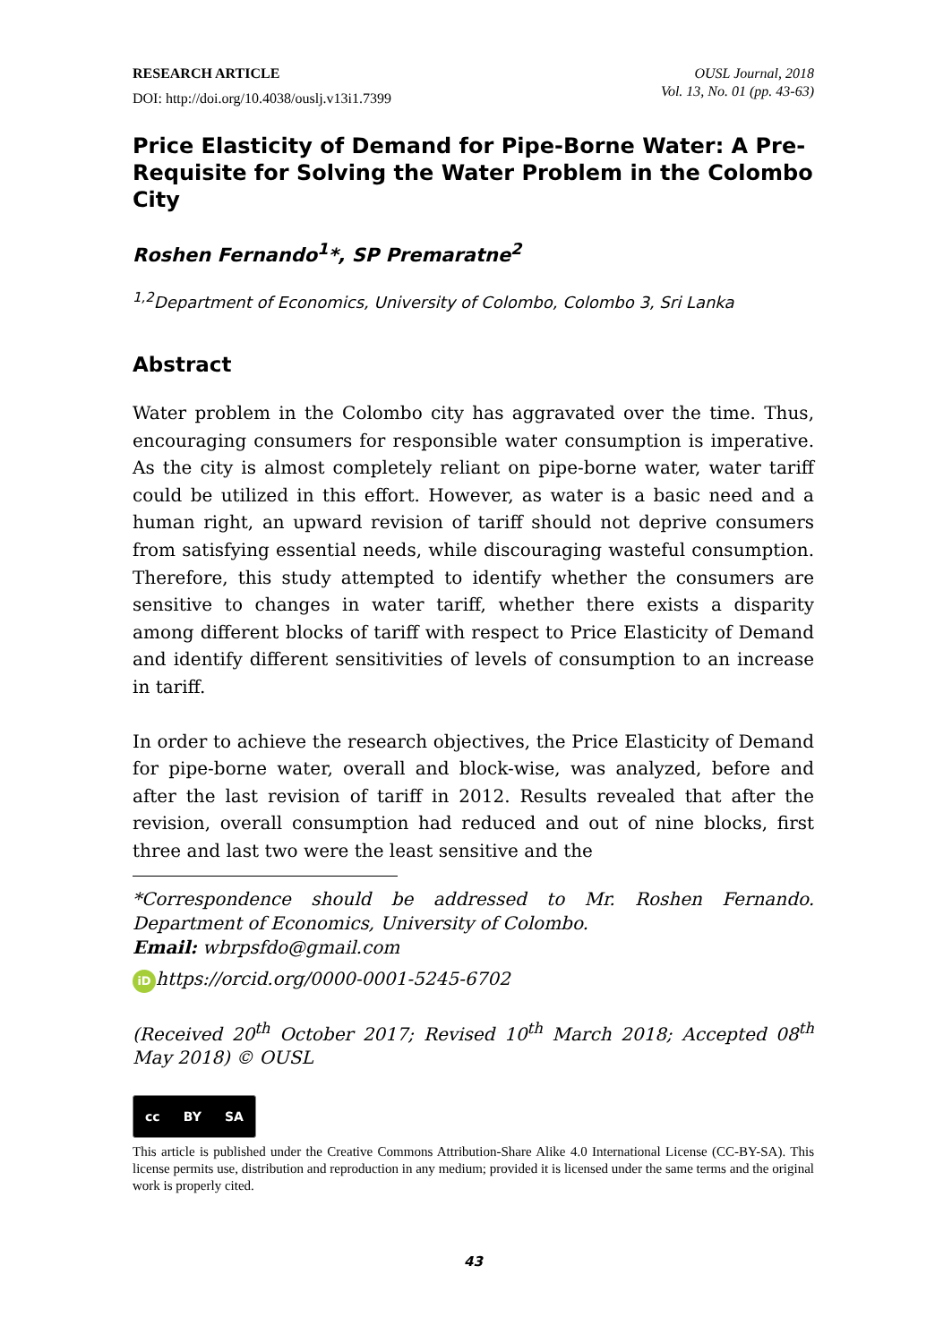RESEARCH ARTICLE
DOI: http://doi.org/10.4038/ouslj.v13i1.7399
OUSL Journal, 2018
Vol. 13, No. 01 (pp. 43-63)
Price Elasticity of Demand for Pipe-Borne Water: A Pre-Requisite for Solving the Water Problem in the Colombo City
Roshen Fernando<sup>1</sup>*, SP Premaratne<sup>2</sup>
<sup>1,2</sup>Department of Economics, University of Colombo, Colombo 3, Sri Lanka
Abstract
Water problem in the Colombo city has aggravated over the time. Thus, encouraging consumers for responsible water consumption is imperative. As the city is almost completely reliant on pipe-borne water, water tariff could be utilized in this effort. However, as water is a basic need and a human right, an upward revision of tariff should not deprive consumers from satisfying essential needs, while discouraging wasteful consumption. Therefore, this study attempted to identify whether the consumers are sensitive to changes in water tariff, whether there exists a disparity among different blocks of tariff with respect to Price Elasticity of Demand and identify different sensitivities of levels of consumption to an increase in tariff.
In order to achieve the research objectives, the Price Elasticity of Demand for pipe-borne water, overall and block-wise, was analyzed, before and after the last revision of tariff in 2012. Results revealed that after the revision, overall consumption had reduced and out of nine blocks, first three and last two were the least sensitive and the
*Correspondence should be addressed to Mr. Roshen Fernando. Department of Economics, University of Colombo.
Email: wbrpsfdo@gmail.com
iD https://orcid.org/0000-0001-5245-6702
(Received 20<sup>th</sup> October 2017; Revised 10<sup>th</sup> March 2018; Accepted 08<sup>th</sup> May 2018) © OUSL
cc BY SA
This article is published under the Creative Commons Attribution-Share Alike 4.0 International License (CC-BY-SA). This license permits use, distribution and reproduction in any medium; provided it is licensed under the same terms and the original work is properly cited.
43